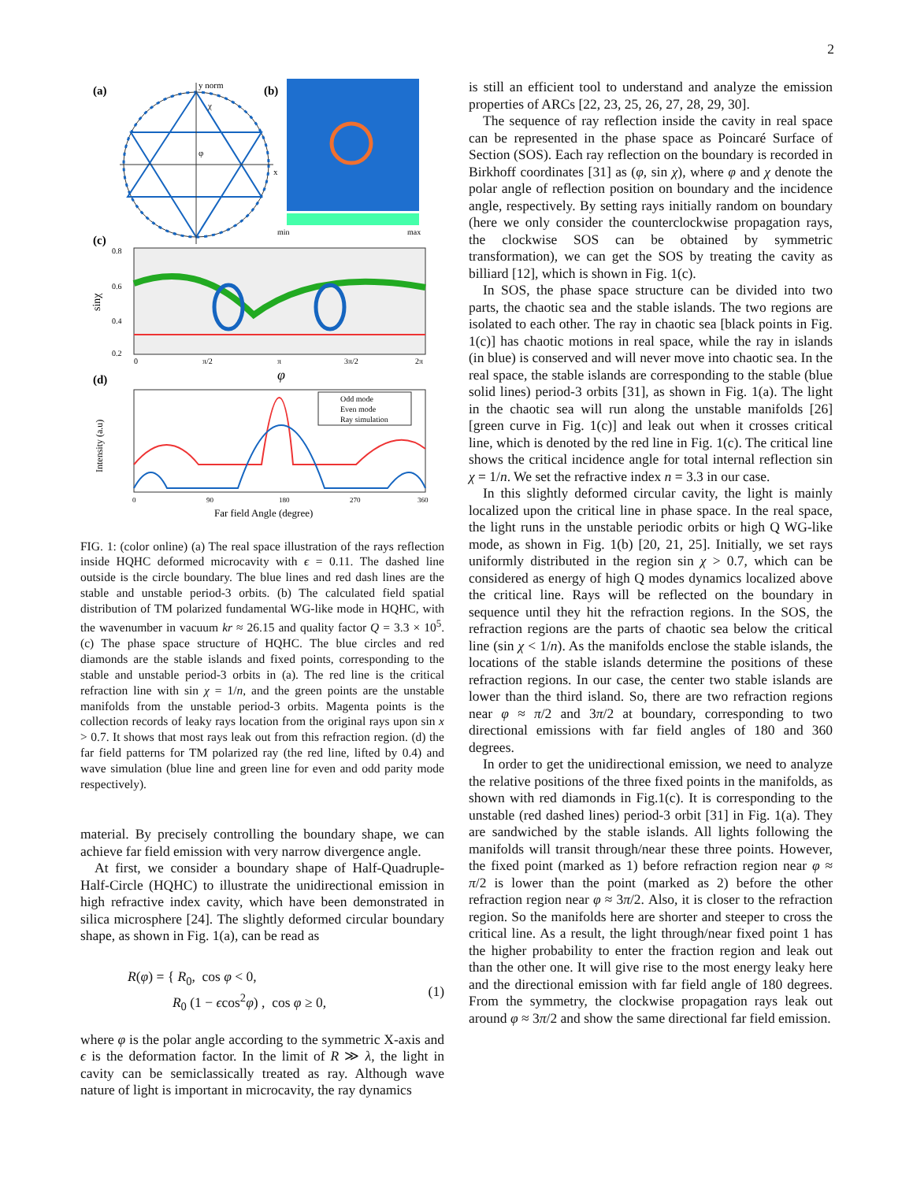2
(a)
y norm
x
φ
χ
(b)
min
max
(c)
0.8
0.6
0.4
0.2
sinχ
0
π/2
π
3π/2
2π
φ
(d)
Odd mode
Even mode
Ray simulation
Intensity (a.u)
0
90
180
270
360
Far field Angle (degree)
FIG. 1: (color online) (a) The real space illustration of the rays reflection inside HQHC deformed microcavity with ϵ = 0.11. The dashed line outside is the circle boundary. The blue lines and red dash lines are the stable and unstable period-3 orbits. (b) The calculated field spatial distribution of TM polarized fundamental WG-like mode in HQHC, with the wavenumber in vacuum kr ≈ 26.15 and quality factor Q = 3.3 × 10<sup>5</sup>. (c) The phase space structure of HQHC. The blue circles and red diamonds are the stable islands and fixed points, corresponding to the stable and unstable period-3 orbits in (a). The red line is the critical refraction line with sin χ = 1/n, and the green points are the unstable manifolds from the unstable period-3 orbits. Magenta points is the collection records of leaky rays location from the original rays upon sin x > 0.7. It shows that most rays leak out from this refraction region. (d) the far field patterns for TM polarized ray (the red line, lifted by 0.4) and wave simulation (blue line and green line for even and odd parity mode respectively).
material. By precisely controlling the boundary shape, we can achieve far field emission with very narrow divergence angle.
At first, we consider a boundary shape of Half-Quadruple-Half-Circle (HQHC) to illustrate the unidirectional emission in high refractive index cavity, which have been demonstrated in silica microsphere [24]. The slightly deformed circular boundary shape, as shown in Fig. 1(a), can be read as
R(φ) = { R<sub>0</sub>, cos φ < 0,
R<sub>0</sub> (1 − ϵcos<sup>2</sup>φ) , cos φ ≥ 0, (1)
where φ is the polar angle according to the symmetric X-axis and ϵ is the deformation factor. In the limit of R ≫ λ, the light in cavity can be semiclassically treated as ray. Although wave nature of light is important in microcavity, the ray dynamics
is still an efficient tool to understand and analyze the emission properties of ARCs [22, 23, 25, 26, 27, 28, 29, 30].
The sequence of ray reflection inside the cavity in real space can be represented in the phase space as Poincaré Surface of Section (SOS). Each ray reflection on the boundary is recorded in Birkhoff coordinates [31] as (φ, sin χ), where φ and χ denote the polar angle of reflection position on boundary and the incidence angle, respectively. By setting rays initially random on boundary (here we only consider the counterclockwise propagation rays, the clockwise SOS can be obtained by symmetric transformation), we can get the SOS by treating the cavity as billiard [12], which is shown in Fig. 1(c).
In SOS, the phase space structure can be divided into two parts, the chaotic sea and the stable islands. The two regions are isolated to each other. The ray in chaotic sea [black points in Fig. 1(c)] has chaotic motions in real space, while the ray in islands (in blue) is conserved and will never move into chaotic sea. In the real space, the stable islands are corresponding to the stable (blue solid lines) period-3 orbits [31], as shown in Fig. 1(a). The light in the chaotic sea will run along the unstable manifolds [26] [green curve in Fig. 1(c)] and leak out when it crosses critical line, which is denoted by the red line in Fig. 1(c). The critical line shows the critical incidence angle for total internal reflection sin χ = 1/n. We set the refractive index n = 3.3 in our case.
In this slightly deformed circular cavity, the light is mainly localized upon the critical line in phase space. In the real space, the light runs in the unstable periodic orbits or high Q WG-like mode, as shown in Fig. 1(b) [20, 21, 25]. Initially, we set rays uniformly distributed in the region sin χ > 0.7, which can be considered as energy of high Q modes dynamics localized above the critical line. Rays will be reflected on the boundary in sequence until they hit the refraction regions. In the SOS, the refraction regions are the parts of chaotic sea below the critical line (sin χ < 1/n). As the manifolds enclose the stable islands, the locations of the stable islands determine the positions of these refraction regions. In our case, the center two stable islands are lower than the third island. So, there are two refraction regions near φ ≈ π/2 and 3π/2 at boundary, corresponding to two directional emissions with far field angles of 180 and 360 degrees.
In order to get the unidirectional emission, we need to analyze the relative positions of the three fixed points in the manifolds, as shown with red diamonds in Fig.1(c). It is corresponding to the unstable (red dashed lines) period-3 orbit [31] in Fig. 1(a). They are sandwiched by the stable islands. All lights following the manifolds will transit through/near these three points. However, the fixed point (marked as 1) before refraction region near φ ≈ π/2 is lower than the point (marked as 2) before the other refraction region near φ ≈ 3π/2. Also, it is closer to the refraction region. So the manifolds here are shorter and steeper to cross the critical line. As a result, the light through/near fixed point 1 has the higher probability to enter the fraction region and leak out than the other one. It will give rise to the most energy leaky here and the directional emission with far field angle of 180 degrees. From the symmetry, the clockwise propagation rays leak out around φ ≈ 3π/2 and show the same directional far field emission.